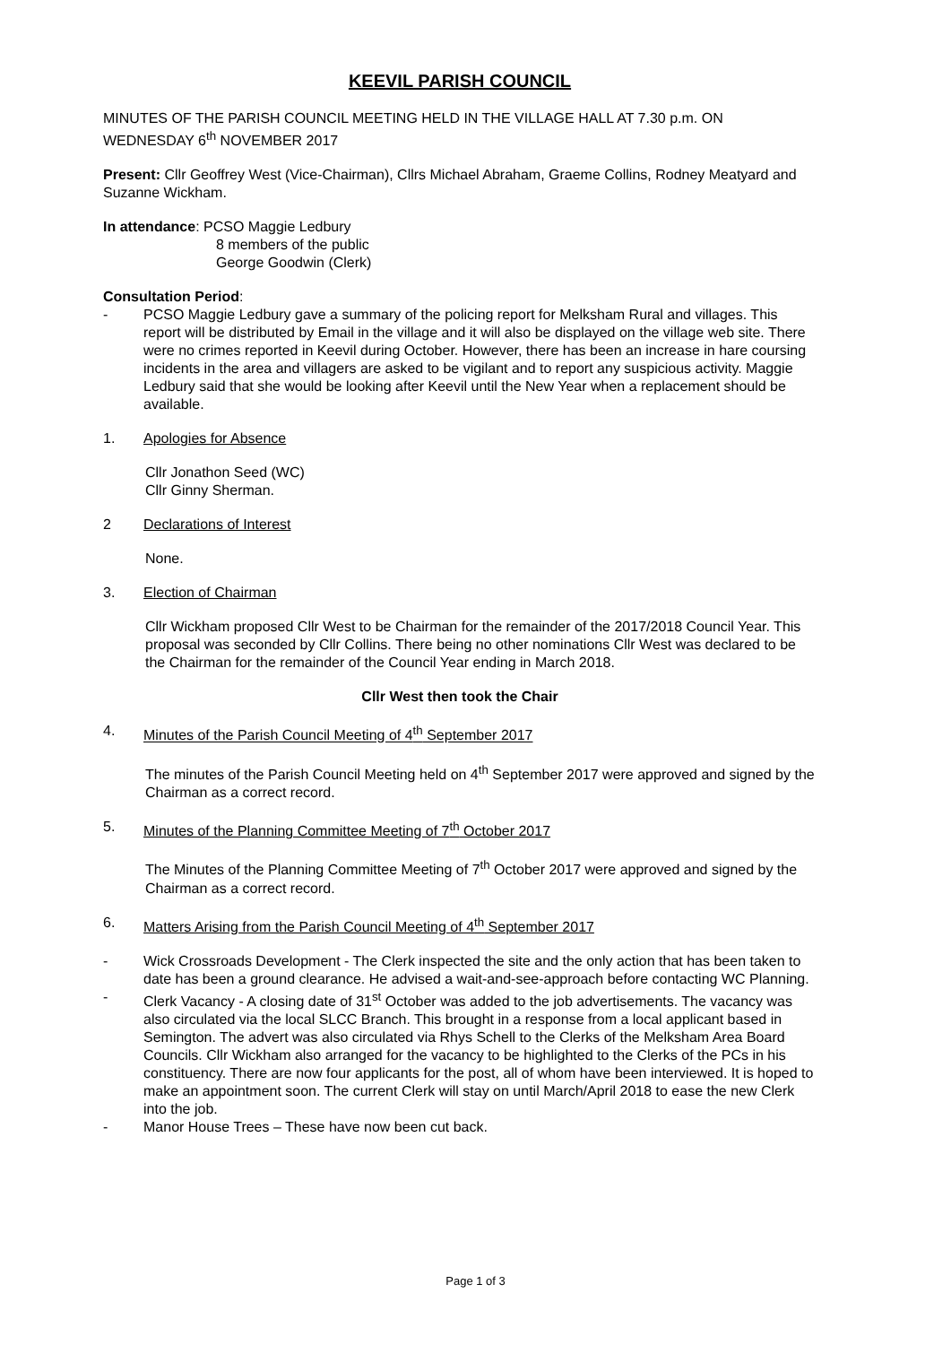KEEVIL PARISH COUNCIL
MINUTES OF THE PARISH COUNCIL MEETING HELD IN THE VILLAGE HALL AT 7.30 p.m. ON WEDNESDAY 6<sup>th</sup> NOVEMBER 2017
Present: Cllr Geoffrey West (Vice-Chairman), Cllrs Michael Abraham, Graeme Collins, Rodney Meatyard and Suzanne Wickham.
In attendance: PCSO Maggie Ledbury
8 members of the public
George Goodwin (Clerk)
Consultation Period:
- PCSO Maggie Ledbury gave a summary of the policing report for Melksham Rural and villages. This report will be distributed by Email in the village and it will also be displayed on the village web site. There were no crimes reported in Keevil during October. However, there has been an increase in hare coursing incidents in the area and villagers are asked to be vigilant and to report any suspicious activity. Maggie Ledbury said that she would be looking after Keevil until the New Year when a replacement should be available.
1. Apologies for Absence
Cllr Jonathon Seed (WC)
Cllr Ginny Sherman.
2 Declarations of Interest
None.
3. Election of Chairman
Cllr Wickham proposed Cllr West to be Chairman for the remainder of the 2017/2018 Council Year. This proposal was seconded by Cllr Collins. There being no other nominations Cllr West was declared to be the Chairman for the remainder of the Council Year ending in March 2018.
Cllr West then took the Chair
4. Minutes of the Parish Council Meeting of 4<sup>th</sup> September 2017
The minutes of the Parish Council Meeting held on 4<sup>th</sup> September 2017 were approved and signed by the Chairman as a correct record.
5. Minutes of the Planning Committee Meeting of 7<sup>th</sup> October 2017
The Minutes of the Planning Committee Meeting of 7<sup>th</sup> October 2017 were approved and signed by the Chairman as a correct record.
6. Matters Arising from the Parish Council Meeting of 4<sup>th</sup> September 2017
- Wick Crossroads Development - The Clerk inspected the site and the only action that has been taken to date has been a ground clearance. He advised a wait-and-see-approach before contacting WC Planning.
- Clerk Vacancy - A closing date of 31<sup>st</sup> October was added to the job advertisements. The vacancy was also circulated via the local SLCC Branch. This brought in a response from a local applicant based in Semington. The advert was also circulated via Rhys Schell to the Clerks of the Melksham Area Board Councils. Cllr Wickham also arranged for the vacancy to be highlighted to the Clerks of the PCs in his constituency. There are now four applicants for the post, all of whom have been interviewed. It is hoped to make an appointment soon. The current Clerk will stay on until March/April 2018 to ease the new Clerk into the job.
- Manor House Trees – These have now been cut back.
Page 1 of 3